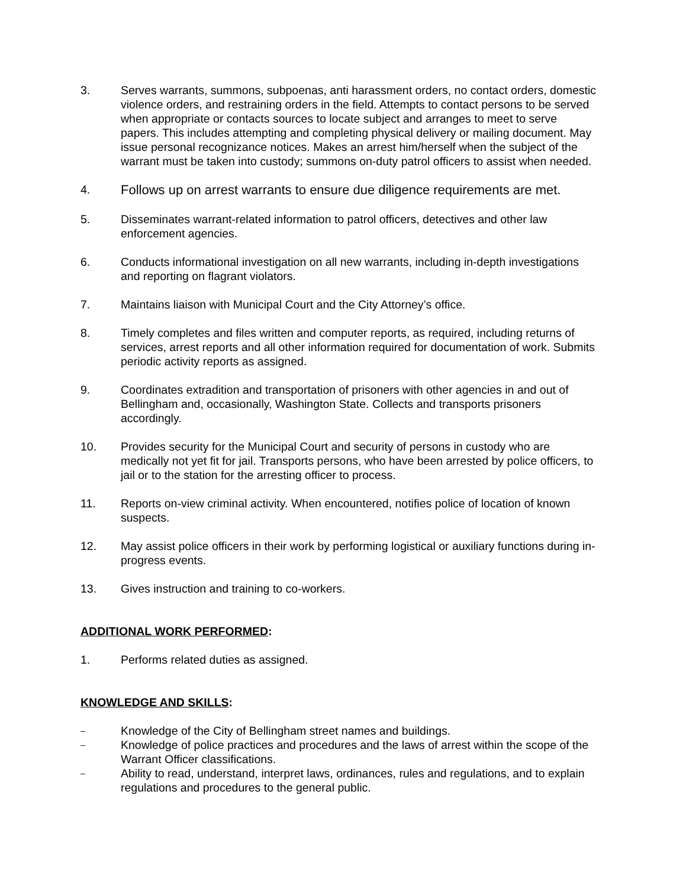3. Serves warrants, summons, subpoenas, anti harassment orders, no contact orders, domestic violence orders, and restraining orders in the field. Attempts to contact persons to be served when appropriate or contacts sources to locate subject and arranges to meet to serve papers. This includes attempting and completing physical delivery or mailing document. May issue personal recognizance notices. Makes an arrest him/herself when the subject of the warrant must be taken into custody; summons on-duty patrol officers to assist when needed.
4.
Follows up on arrest warrants to ensure due diligence requirements are met.
5. Disseminates warrant-related information to patrol officers, detectives and other law enforcement agencies.
6. Conducts informational investigation on all new warrants, including in-depth investigations and reporting on flagrant violators.
7. Maintains liaison with Municipal Court and the City Attorney’s office.
8. Timely completes and files written and computer reports, as required, including returns of services, arrest reports and all other information required for documentation of work. Submits periodic activity reports as assigned.
9. Coordinates extradition and transportation of prisoners with other agencies in and out of Bellingham and, occasionally, Washington State. Collects and transports prisoners accordingly.
10. Provides security for the Municipal Court and security of persons in custody who are medically not yet fit for jail. Transports persons, who have been arrested by police officers, to jail or to the station for the arresting officer to process.
11. Reports on-view criminal activity. When encountered, notifies police of location of known suspects.
12. May assist police officers in their work by performing logistical or auxiliary functions during in-progress events.
13. Gives instruction and training to co-workers.
ADDITIONAL WORK PERFORMED:
1. Performs related duties as assigned.
KNOWLEDGE AND SKILLS:
–
Knowledge of the City of Bellingham street names and buildings.
–
Knowledge of police practices and procedures and the laws of arrest within the scope of the Warrant Officer classifications.
–
Ability to read, understand, interpret laws, ordinances, rules and regulations, and to explain regulations and procedures to the general public.